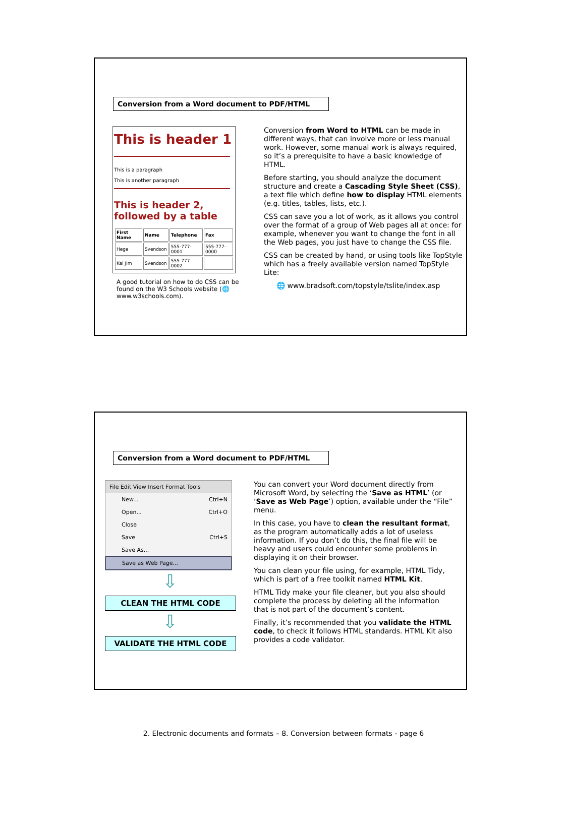Conversion from a Word document to PDF/HTML
This is header 1
This is a paragraph
This is another paragraph
This is header 2, followed by a table
| First Name | Name | Telephone | Fax |
| --- | --- | --- | --- |
| Hege | Svendson | 555-777-0001 | 555-777-0000 |
| Kai Jim | Svendson | 555-777-0002 | |
A good tutorial on how to do CSS can be found on the W3 Schools website (🌐 www.w3schools.com).
Conversion from Word to HTML can be made in different ways, that can involve more or less manual work. However, some manual work is always required, so it’s a prerequisite to have a basic knowledge of HTML.
Before starting, you should analyze the document structure and create a Cascading Style Sheet (CSS), a text file which define how to display HTML elements (e.g. titles, tables, lists, etc.).
CSS can save you a lot of work, as it allows you control over the format of a group of Web pages all at once: for example, whenever you want to change the font in all the Web pages, you just have to change the CSS file.
CSS can be created by hand, or using tools like TopStyle which has a freely available version named TopStyle Lite:
🌐 www.bradsoft.com/topstyle/tslite/index.asp
Conversion from a Word document to PDF/HTML
File Edit View Insert Format Tools
New... Ctrl+N
Open... Ctrl+O
Close
Save Ctrl+S
Save As...
Save as Web Page...
⇩
CLEAN THE HTML CODE
⇩
VALIDATE THE HTML CODE
You can convert your Word document directly from Microsoft Word, by selecting the ‘Save as HTML’ (or ‘Save as Web Page’) option, available under the “File” menu.
In this case, you have to clean the resultant format, as the program automatically adds a lot of useless information. If you don’t do this, the final file will be heavy and users could encounter some problems in displaying it on their browser.
You can clean your file using, for example, HTML Tidy, which is part of a free toolkit named HTML Kit.
HTML Tidy make your file cleaner, but you also should complete the process by deleting all the information that is not part of the document’s content.
Finally, it’s recommended that you validate the HTML code, to check it follows HTML standards. HTML Kit also provides a code validator.
2. Electronic documents and formats – 8. Conversion between formats - page 6